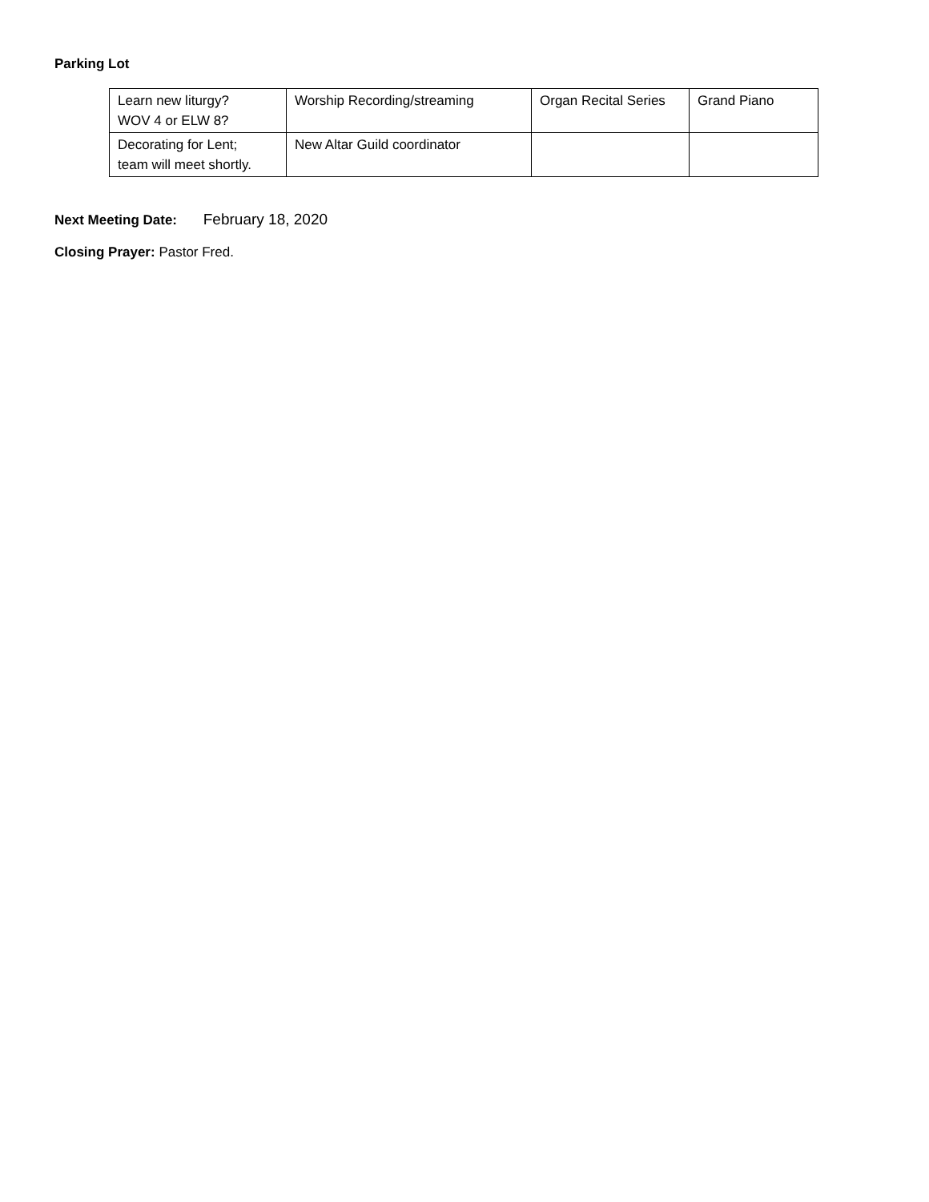Parking Lot
| Learn new liturgy? WOV 4 or ELW 8? | Worship Recording/streaming | Organ Recital Series | Grand Piano |
| Decorating for Lent; team will meet shortly. | New Altar Guild coordinator | | |
Next Meeting Date: February 18, 2020
Closing Prayer: Pastor Fred.